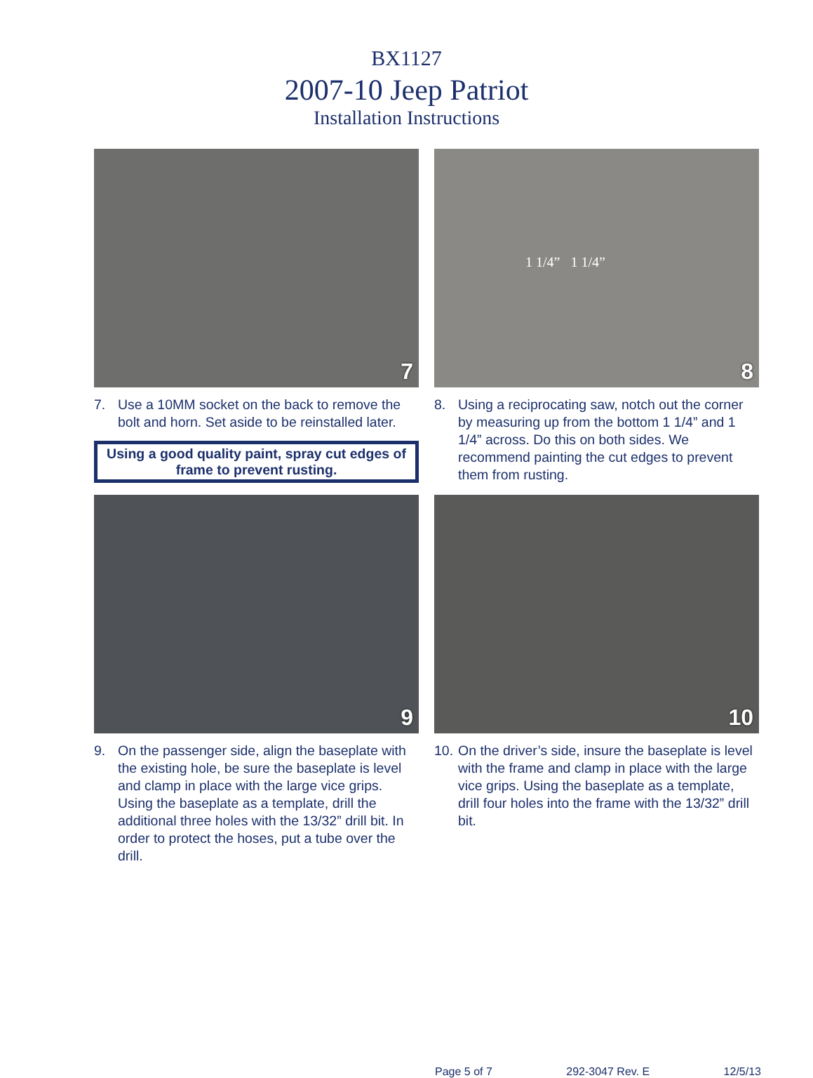BX1127
2007-10 Jeep Patriot
Installation Instructions
7
7. Use a 10MM socket on the back to remove the bolt and horn. Set aside to be reinstalled later.
Using a good quality paint, spray cut edges of frame to prevent rusting.
1 1/4” 1 1/4”
8
8. Using a reciprocating saw, notch out the corner by measuring up from the bottom 1 1/4” and 1 1/4” across. Do this on both sides. We recommend painting the cut edges to prevent them from rusting.
9
9. On the passenger side, align the baseplate with the existing hole, be sure the baseplate is level and clamp in place with the large vice grips. Using the baseplate as a template, drill the additional three holes with the 13/32” drill bit. In order to protect the hoses, put a tube over the drill.
10
10.
On the driver’s side, insure the baseplate is level with the frame and clamp in place with the large vice grips. Using the baseplate as a template, drill four holes into the frame with the 13/32” drill bit.
Page 5 of 7 292-3047 Rev. E 12/5/13